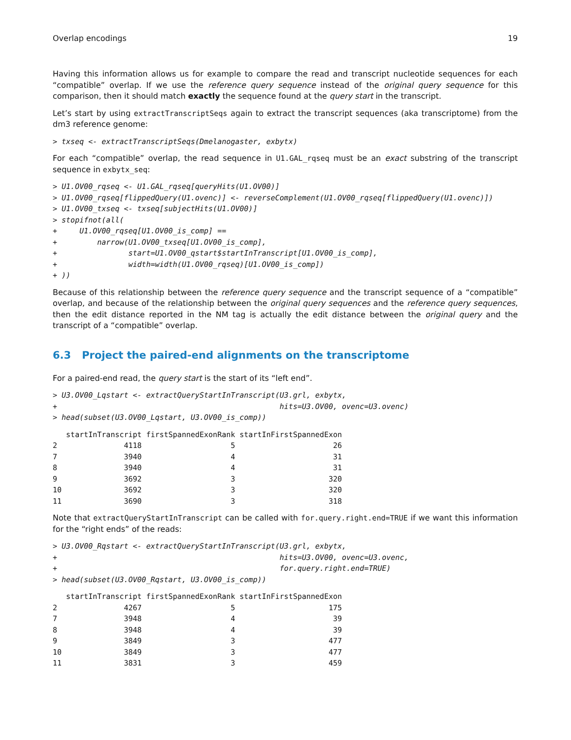Overlap encodings 19
Having this information allows us for example to compare the read and transcript nucleotide sequences for each “compatible” overlap. If we use the reference query sequence instead of the original query sequence for this comparison, then it should match exactly the sequence found at the query start in the transcript.
Let’s start by using extractTranscriptSeqs again to extract the transcript sequences (aka transcriptome) from the dm3 reference genome:
> txseq <- extractTranscriptSeqs(Dmelanogaster, exbytx)
For each “compatible” overlap, the read sequence in U1.GAL_rqseq must be an exact substring of the transcript sequence in exbytx_seq:
> U1.OV00_rqseq <- U1.GAL_rqseq[queryHits(U1.OV00)]
> U1.OV00_rqseq[flippedQuery(U1.ovenc)] <- reverseComplement(U1.OV00_rqseq[flippedQuery(U1.ovenc)])
> U1.OV00_txseq <- txseq[subjectHits(U1.OV00)]
> stopifnot(all(
+     U1.OV00_rqseq[U1.OV00_is_comp] ==
+         narrow(U1.OV00_txseq[U1.OV00_is_comp],
+                start=U1.OV00_qstart$startInTranscript[U1.OV00_is_comp],
+                width=width(U1.OV00_rqseq)[U1.OV00_is_comp])
+ ))
Because of this relationship between the reference query sequence and the transcript sequence of a “compatible” overlap, and because of the relationship between the original query sequences and the reference query sequences, then the edit distance reported in the NM tag is actually the edit distance between the original query and the transcript of a “compatible” overlap.
6.3 Project the paired-end alignments on the transcriptome
For a paired-end read, the query start is the start of its “left end”.
> U3.OV00_Lqstart <- extractQueryStartInTranscript(U3.grl, exbytx,
+                                                  hits=U3.OV00, ovenc=U3.ovenc)
> head(subset(U3.OV00_Lqstart, U3.OV00_is_comp))
   startInTranscript firstSpannedExonRank startInFirstSpannedExon
2               4118                    5                      26
7               3940                    4                      31
8               3940                    4                      31
9               3692                    3                     320
10              3692                    3                     320
11              3690                    3                     318
Note that extractQueryStartInTranscript can be called with for.query.right.end=TRUE if we want this information for the “right ends” of the reads:
> U3.OV00_Rqstart <- extractQueryStartInTranscript(U3.grl, exbytx,
+                                                  hits=U3.OV00, ovenc=U3.ovenc,
+                                                  for.query.right.end=TRUE)
> head(subset(U3.OV00_Rqstart, U3.OV00_is_comp))
   startInTranscript firstSpannedExonRank startInFirstSpannedExon
2               4267                    5                     175
7               3948                    4                      39
8               3948                    4                      39
9               3849                    3                     477
10              3849                    3                     477
11              3831                    3                     459